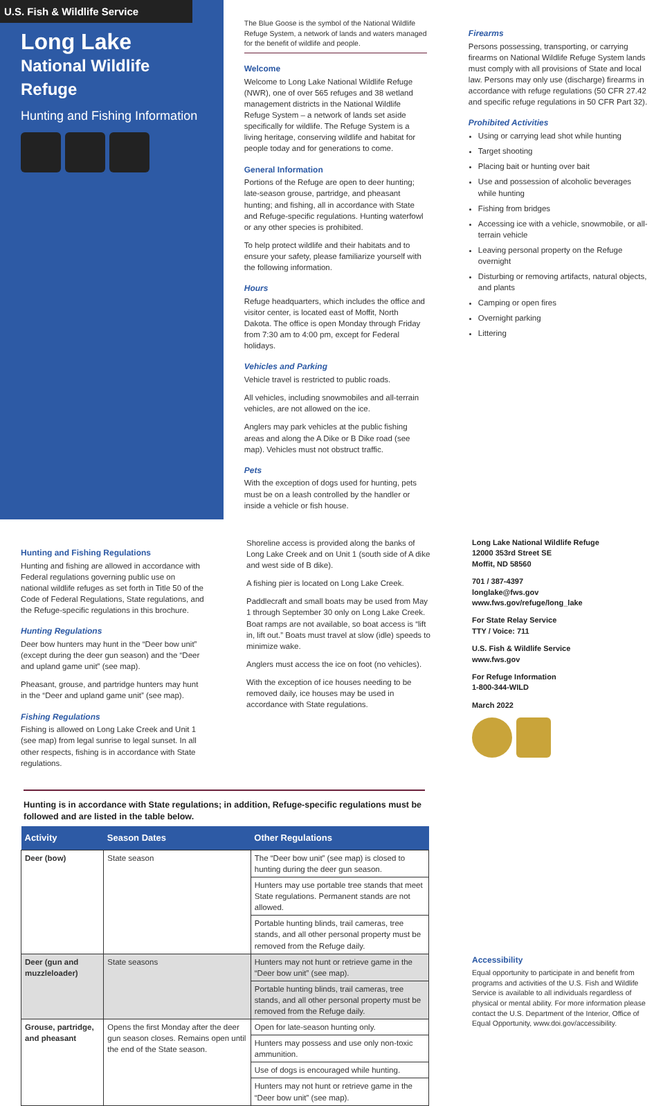U.S. Fish & Wildlife Service
Long Lake
National Wildlife Refuge
Hunting and Fishing Information
The Blue Goose is the symbol of the National Wildlife Refuge System, a network of lands and waters managed for the benefit of wildlife and people.
Welcome
Welcome to Long Lake National Wildlife Refuge (NWR), one of over 565 refuges and 38 wetland management districts in the National Wildlife Refuge System – a network of lands set aside specifically for wildlife. The Refuge System is a living heritage, conserving wildlife and habitat for people today and for generations to come.
General Information
Portions of the Refuge are open to deer hunting; late-season grouse, partridge, and pheasant hunting; and fishing, all in accordance with State and Refuge-specific regulations. Hunting waterfowl or any other species is prohibited.
To help protect wildlife and their habitats and to ensure your safety, please familiarize yourself with the following information.
Hours
Refuge headquarters, which includes the office and visitor center, is located east of Moffit, North Dakota. The office is open Monday through Friday from 7:30 am to 4:00 pm, except for Federal holidays.
Vehicles and Parking
Vehicle travel is restricted to public roads.
All vehicles, including snowmobiles and all-terrain vehicles, are not allowed on the ice.
Anglers may park vehicles at the public fishing areas and along the A Dike or B Dike road (see map). Vehicles must not obstruct traffic.
Pets
With the exception of dogs used for hunting, pets must be on a leash controlled by the handler or inside a vehicle or fish house.
Firearms
Persons possessing, transporting, or carrying firearms on National Wildlife Refuge System lands must comply with all provisions of State and local law. Persons may only use (discharge) firearms in accordance with refuge regulations (50 CFR 27.42 and specific refuge regulations in 50 CFR Part 32).
Prohibited Activities
Using or carrying lead shot while hunting
Target shooting
Placing bait or hunting over bait
Use and possession of alcoholic beverages while hunting
Fishing from bridges
Accessing ice with a vehicle, snowmobile, or all-terrain vehicle
Leaving personal property on the Refuge overnight
Disturbing or removing artifacts, natural objects, and plants
Camping or open fires
Overnight parking
Littering
Hunting and Fishing Regulations
Hunting and fishing are allowed in accordance with Federal regulations governing public use on national wildlife refuges as set forth in Title 50 of the Code of Federal Regulations, State regulations, and the Refuge-specific regulations in this brochure.
Hunting Regulations
Deer bow hunters may hunt in the “Deer bow unit” (except during the deer gun season) and the “Deer and upland game unit” (see map).
Pheasant, grouse, and partridge hunters may hunt in the “Deer and upland game unit” (see map).
Fishing Regulations
Fishing is allowed on Long Lake Creek and Unit 1 (see map) from legal sunrise to legal sunset. In all other respects, fishing is in accordance with State regulations.
Shoreline access is provided along the banks of Long Lake Creek and on Unit 1 (south side of A dike and west side of B dike).
A fishing pier is located on Long Lake Creek.
Paddlecraft and small boats may be used from May 1 through September 30 only on Long Lake Creek. Boat ramps are not available, so boat access is “lift in, lift out.” Boats must travel at slow (idle) speeds to minimize wake.
Anglers must access the ice on foot (no vehicles).
With the exception of ice houses needing to be removed daily, ice houses may be used in accordance with State regulations.
Hunting is in accordance with State regulations; in addition, Refuge-specific regulations must be followed and are listed in the table below.
| Activity | Season Dates | Other Regulations |
| --- | --- | --- |
| Deer (bow) | State season | The “Deer bow unit” (see map) is closed to hunting during the deer gun season. |
| | | Hunters may use portable tree stands that meet State regulations. Permanent stands are not allowed. |
| | | Portable hunting blinds, trail cameras, tree stands, and all other personal property must be removed from the Refuge daily. |
| Deer (gun and muzzleloader) | State seasons | Hunters may not hunt or retrieve game in the “Deer bow unit” (see map). |
| | | Portable hunting blinds, trail cameras, tree stands, and all other personal property must be removed from the Refuge daily. |
| Grouse, partridge, and pheasant | Opens the first Monday after the deer gun season closes. Remains open until the end of the State season. | Open for late-season hunting only. |
| | | Hunters may possess and use only non-toxic ammunition. |
| | | Use of dogs is encouraged while hunting. |
| | | Hunters may not hunt or retrieve game in the “Deer bow unit” (see map). |
Long Lake National Wildlife Refuge
12000 353rd Street SE
Moffit, ND 58560
701 / 387-4397
longlake@fws.gov
www.fws.gov/refuge/long_lake
For State Relay Service
TTY / Voice: 711
U.S. Fish & Wildlife Service
www.fws.gov
For Refuge Information
1-800-344-WILD
March 2022
Accessibility
Equal opportunity to participate in and benefit from programs and activities of the U.S. Fish and Wildlife Service is available to all individuals regardless of physical or mental ability. For more information please contact the U.S. Department of the Interior, Office of Equal Opportunity, www.doi.gov/accessibility.